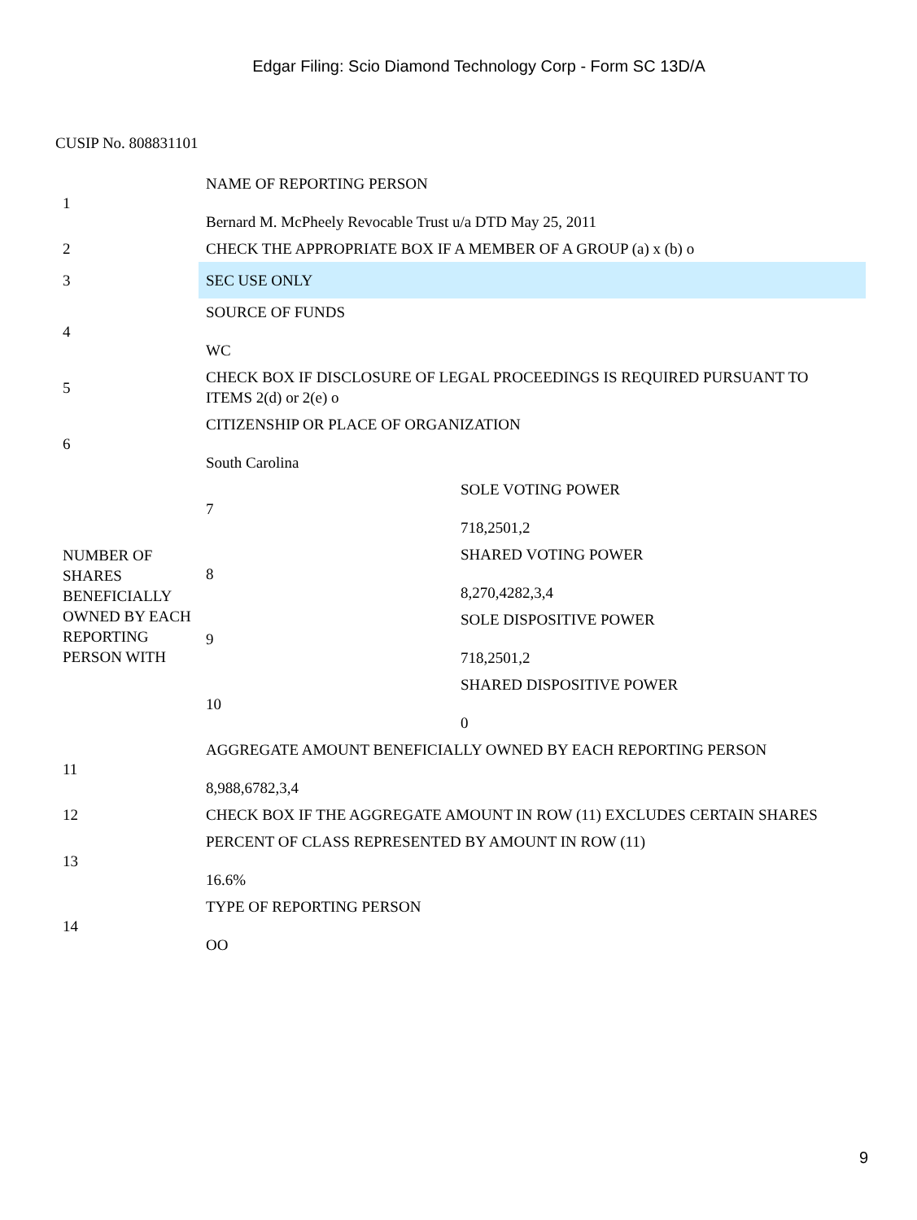Edgar Filing: Scio Diamond Technology Corp - Form SC 13D/A
CUSIP No. 808831101
| 1 | NAME OF REPORTING PERSON Bernard M. McPheely Revocable Trust u/a DTD May 25, 2011 | |
| 2 | CHECK THE APPROPRIATE BOX IF A MEMBER OF A GROUP (a) x (b) o | |
| 3 | SEC USE ONLY | |
| 4 | SOURCE OF FUNDS WC | |
| 5 | CHECK BOX IF DISCLOSURE OF LEGAL PROCEEDINGS IS REQUIRED PURSUANT TO ITEMS 2(d) or 2(e) o | |
| 6 | CITIZENSHIP OR PLACE OF ORGANIZATION South Carolina | |
| NUMBER OF SHARES BENEFICIALLY OWNED BY EACH REPORTING PERSON WITH | 7 | SOLE VOTING POWER 718,2501,2 |
| | 8 | SHARED VOTING POWER 8,270,4282,3,4 |
| | 9 | SOLE DISPOSITIVE POWER 718,2501,2 |
| | 10 | SHARED DISPOSITIVE POWER 0 |
| 11 | AGGREGATE AMOUNT BENEFICIALLY OWNED BY EACH REPORTING PERSON 8,988,6782,3,4 | |
| 12 | CHECK BOX IF THE AGGREGATE AMOUNT IN ROW (11) EXCLUDES CERTAIN SHARES | |
| 13 | PERCENT OF CLASS REPRESENTED BY AMOUNT IN ROW (11) 16.6% | |
| 14 | TYPE OF REPORTING PERSON OO | |
9